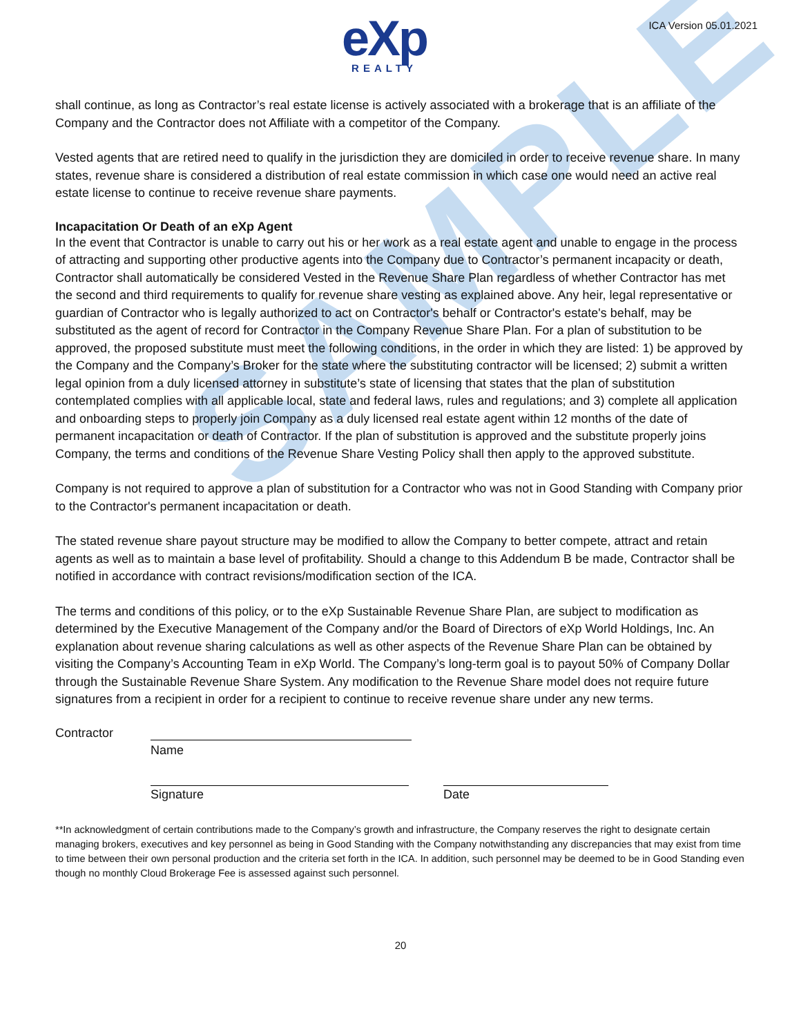SAMPLE
eXp
REALTY
ICA Version 05.01.2021
shall continue, as long as Contractor’s real estate license is actively associated with a brokerage that is an affiliate of the Company and the Contractor does not Affiliate with a competitor of the Company.
Vested agents that are retired need to qualify in the jurisdiction they are domiciled in order to receive revenue share. In many states, revenue share is considered a distribution of real estate commission in which case one would need an active real estate license to continue to receive revenue share payments.
Incapacitation Or Death of an eXp Agent
In the event that Contractor is unable to carry out his or her work as a real estate agent and unable to engage in the process of attracting and supporting other productive agents into the Company due to Contractor’s permanent incapacity or death, Contractor shall automatically be considered Vested in the Revenue Share Plan regardless of whether Contractor has met the second and third requirements to qualify for revenue share vesting as explained above. Any heir, legal representative or guardian of Contractor who is legally authorized to act on Contractor's behalf or Contractor's estate's behalf, may be substituted as the agent of record for Contractor in the Company Revenue Share Plan. For a plan of substitution to be approved, the proposed substitute must meet the following conditions, in the order in which they are listed: 1) be approved by the Company and the Company’s Broker for the state where the substituting contractor will be licensed; 2) submit a written legal opinion from a duly licensed attorney in substitute’s state of licensing that states that the plan of substitution contemplated complies with all applicable local, state and federal laws, rules and regulations; and 3) complete all application and onboarding steps to properly join Company as a duly licensed real estate agent within 12 months of the date of permanent incapacitation or death of Contractor. If the plan of substitution is approved and the substitute properly joins Company, the terms and conditions of the Revenue Share Vesting Policy shall then apply to the approved substitute.
Company is not required to approve a plan of substitution for a Contractor who was not in Good Standing with Company prior to the Contractor's permanent incapacitation or death.
The stated revenue share payout structure may be modified to allow the Company to better compete, attract and retain agents as well as to maintain a base level of profitability. Should a change to this Addendum B be made, Contractor shall be notified in accordance with contract revisions/modification section of the ICA.
The terms and conditions of this policy, or to the eXp Sustainable Revenue Share Plan, are subject to modification as determined by the Executive Management of the Company and/or the Board of Directors of eXp World Holdings, Inc. An explanation about revenue sharing calculations as well as other aspects of the Revenue Share Plan can be obtained by visiting the Company’s Accounting Team in eXp World. The Company’s long-term goal is to payout 50% of Company Dollar through the Sustainable Revenue Share System. Any modification to the Revenue Share model does not require future signatures from a recipient in order for a recipient to continue to receive revenue share under any new terms.
Contractor
Name
Signature
Date
**In acknowledgment of certain contributions made to the Company’s growth and infrastructure, the Company reserves the right to designate certain managing brokers, executives and key personnel as being in Good Standing with the Company notwithstanding any discrepancies that may exist from time to time between their own personal production and the criteria set forth in the ICA. In addition, such personnel may be deemed to be in Good Standing even though no monthly Cloud Brokerage Fee is assessed against such personnel.
20